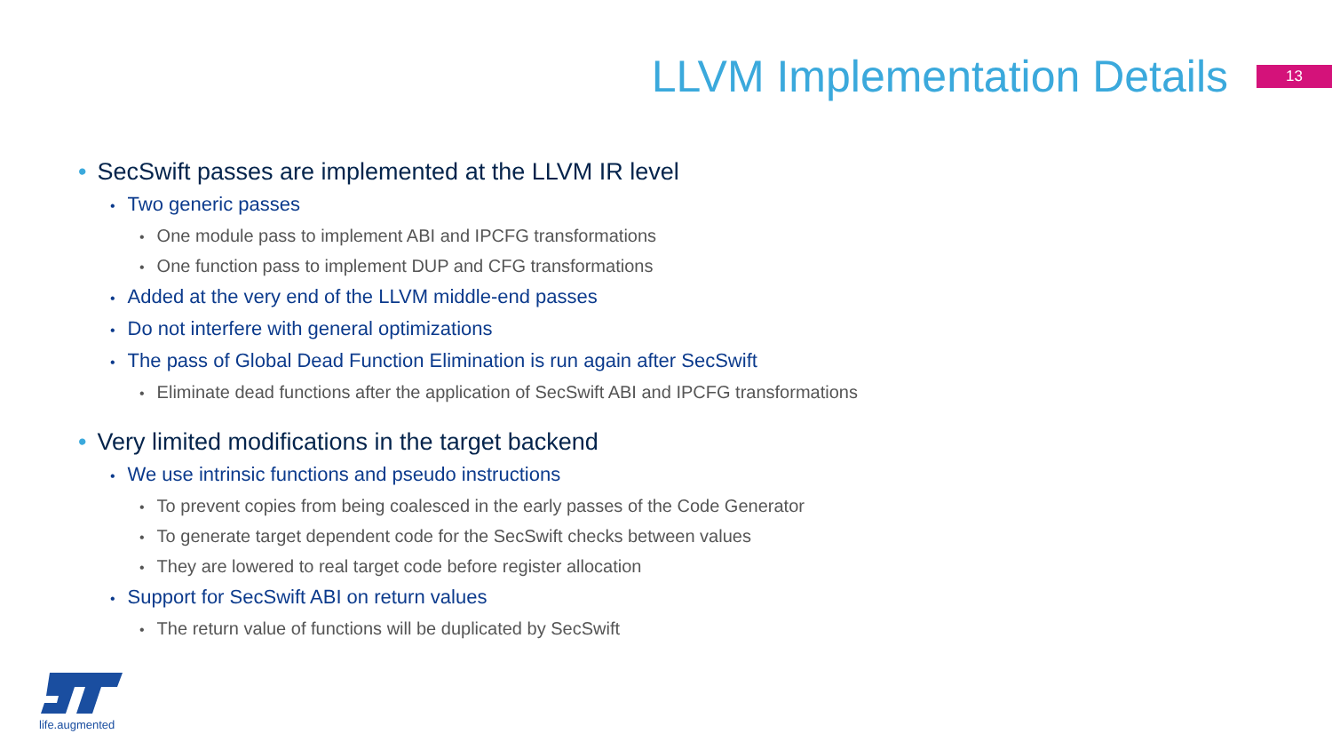LLVM Implementation Details
13
• SecSwift passes are implemented at the LLVM IR level
• Two generic passes
• One module pass to implement ABI and IPCFG transformations
• One function pass to implement DUP and CFG transformations
• Added at the very end of the LLVM middle-end passes
• Do not interfere with general optimizations
• The pass of Global Dead Function Elimination is run again after SecSwift
• Eliminate dead functions after the application of SecSwift ABI and IPCFG transformations
• Very limited modifications in the target backend
• We use intrinsic functions and pseudo instructions
• To prevent copies from being coalesced in the early passes of the Code Generator
• To generate target dependent code for the SecSwift checks between values
• They are lowered to real target code before register allocation
• Support for SecSwift ABI on return values
• The return value of functions will be duplicated by SecSwift
life.augmented